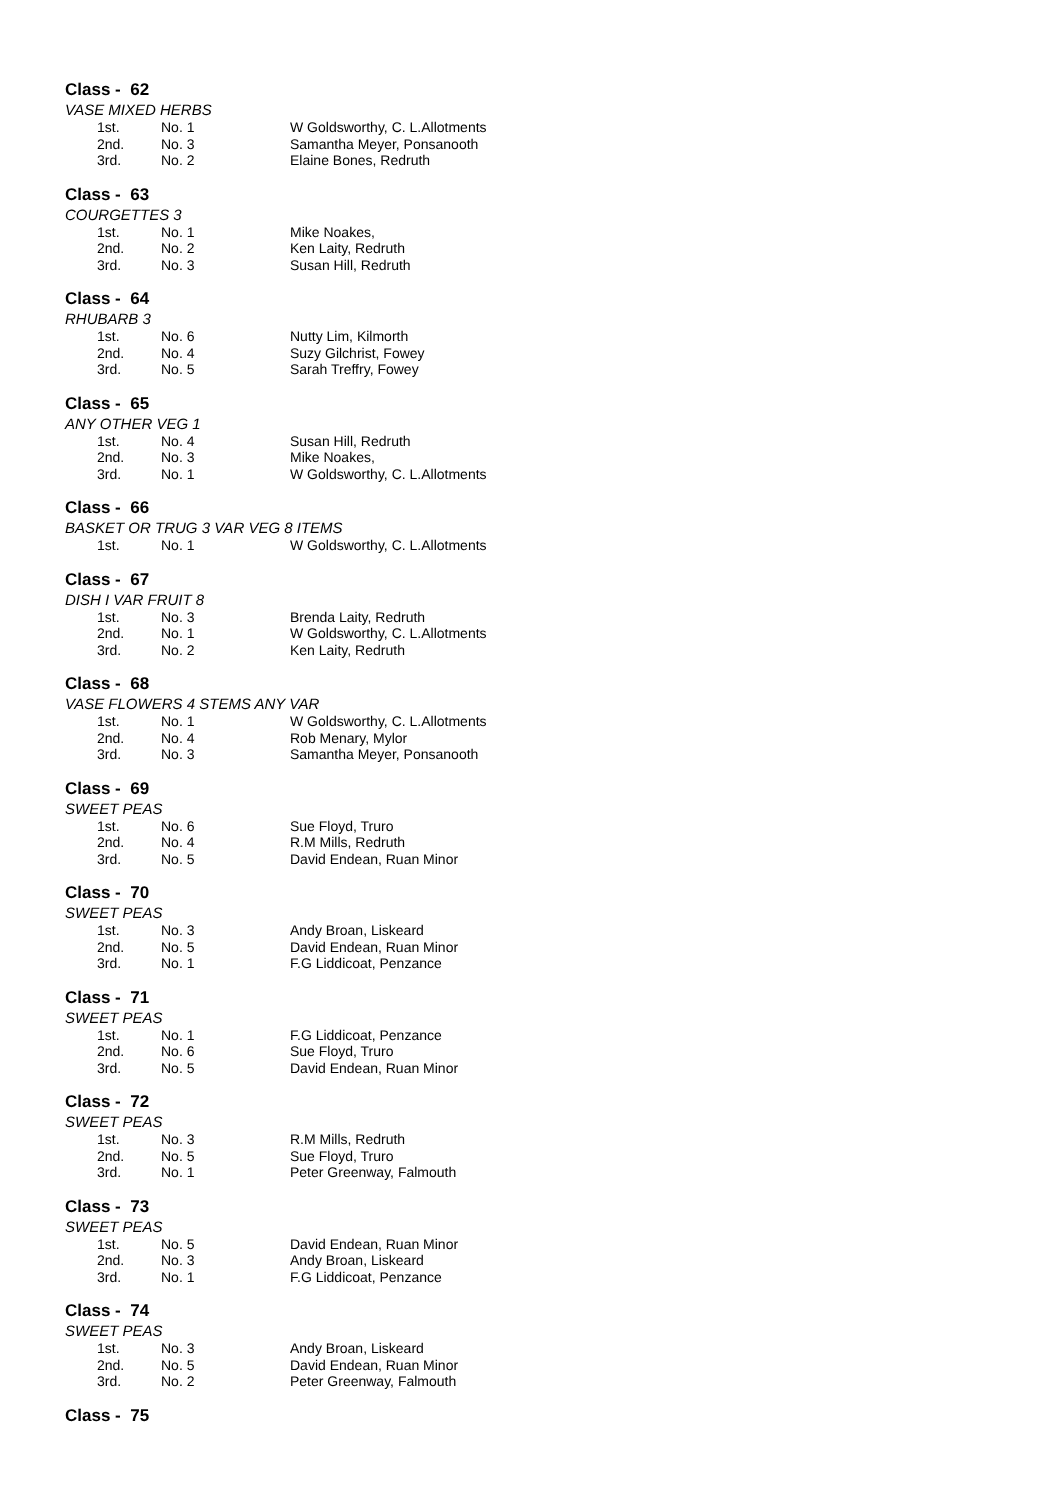Class - 62
VASE MIXED HERBS
| 1st. | No. 1 | W Goldsworthy, C. L.Allotments |
| 2nd. | No. 3 | Samantha Meyer, Ponsanooth |
| 3rd. | No. 2 | Elaine Bones, Redruth |
Class - 63
COURGETTES 3
| 1st. | No. 1 | Mike Noakes, |
| 2nd. | No. 2 | Ken Laity, Redruth |
| 3rd. | No. 3 | Susan Hill, Redruth |
Class - 64
RHUBARB 3
| 1st. | No. 6 | Nutty Lim, Kilmorth |
| 2nd. | No. 4 | Suzy Gilchrist, Fowey |
| 3rd. | No. 5 | Sarah Treffry, Fowey |
Class - 65
ANY OTHER VEG 1
| 1st. | No. 4 | Susan Hill, Redruth |
| 2nd. | No. 3 | Mike Noakes, |
| 3rd. | No. 1 | W Goldsworthy, C. L.Allotments |
Class - 66
BASKET OR TRUG 3 VAR VEG 8 ITEMS
| 1st. | No. 1 | W Goldsworthy, C. L.Allotments |
Class - 67
DISH I VAR FRUIT 8
| 1st. | No. 3 | Brenda Laity, Redruth |
| 2nd. | No. 1 | W Goldsworthy, C. L.Allotments |
| 3rd. | No. 2 | Ken Laity, Redruth |
Class - 68
VASE FLOWERS 4 STEMS ANY VAR
| 1st. | No. 1 | W Goldsworthy, C. L.Allotments |
| 2nd. | No. 4 | Rob Menary, Mylor |
| 3rd. | No. 3 | Samantha Meyer, Ponsanooth |
Class - 69
SWEET PEAS
| 1st. | No. 6 | Sue Floyd, Truro |
| 2nd. | No. 4 | R.M Mills, Redruth |
| 3rd. | No. 5 | David Endean, Ruan Minor |
Class - 70
SWEET PEAS
| 1st. | No. 3 | Andy Broan, Liskeard |
| 2nd. | No. 5 | David Endean, Ruan Minor |
| 3rd. | No. 1 | F.G Liddicoat, Penzance |
Class - 71
SWEET PEAS
| 1st. | No. 1 | F.G Liddicoat, Penzance |
| 2nd. | No. 6 | Sue Floyd, Truro |
| 3rd. | No. 5 | David Endean, Ruan Minor |
Class - 72
SWEET PEAS
| 1st. | No. 3 | R.M Mills, Redruth |
| 2nd. | No. 5 | Sue Floyd, Truro |
| 3rd. | No. 1 | Peter Greenway, Falmouth |
Class - 73
SWEET PEAS
| 1st. | No. 5 | David Endean, Ruan Minor |
| 2nd. | No. 3 | Andy Broan, Liskeard |
| 3rd. | No. 1 | F.G Liddicoat, Penzance |
Class - 74
SWEET PEAS
| 1st. | No. 3 | Andy Broan, Liskeard |
| 2nd. | No. 5 | David Endean, Ruan Minor |
| 3rd. | No. 2 | Peter Greenway, Falmouth |
Class - 75